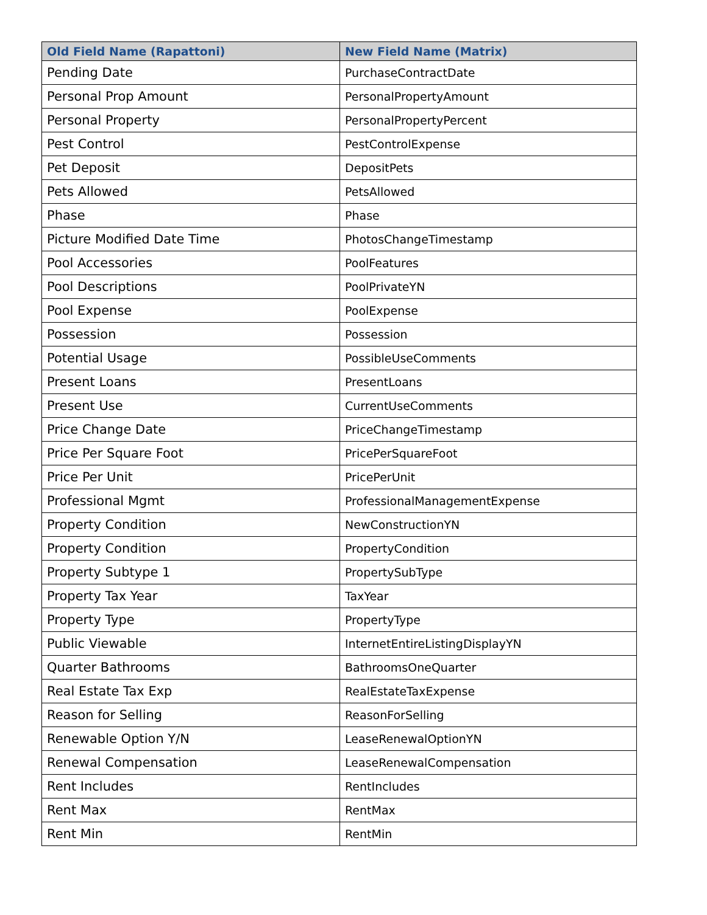| Old Field Name (Rapattoni) | New Field Name (Matrix) |
| --- | --- |
| Pending Date | PurchaseContractDate |
| Personal Prop Amount | PersonalPropertyAmount |
| Personal Property | PersonalPropertyPercent |
| Pest Control | PestControlExpense |
| Pet Deposit | DepositPets |
| Pets Allowed | PetsAllowed |
| Phase | Phase |
| Picture Modified Date Time | PhotosChangeTimestamp |
| Pool Accessories | PoolFeatures |
| Pool Descriptions | PoolPrivateYN |
| Pool Expense | PoolExpense |
| Possession | Possession |
| Potential Usage | PossibleUseComments |
| Present Loans | PresentLoans |
| Present Use | CurrentUseComments |
| Price Change Date | PriceChangeTimestamp |
| Price Per Square Foot | PricePerSquareFoot |
| Price Per Unit | PricePerUnit |
| Professional Mgmt | ProfessionalManagementExpense |
| Property Condition | NewConstructionYN |
| Property Condition | PropertyCondition |
| Property Subtype 1 | PropertySubType |
| Property Tax Year | TaxYear |
| Property Type | PropertyType |
| Public Viewable | InternetEntireListingDisplayYN |
| Quarter Bathrooms | BathroomsOneQuarter |
| Real Estate Tax Exp | RealEstateTaxExpense |
| Reason for Selling | ReasonForSelling |
| Renewable Option Y/N | LeaseRenewalOptionYN |
| Renewal Compensation | LeaseRenewalCompensation |
| Rent Includes | RentIncludes |
| Rent Max | RentMax |
| Rent Min | RentMin |